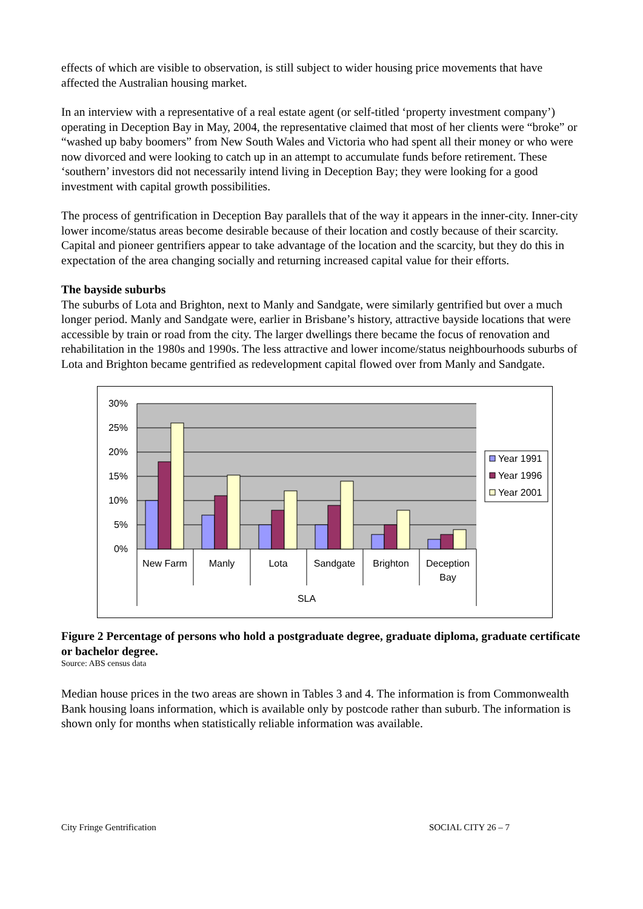effects of which are visible to observation, is still subject to wider housing price movements that have affected the Australian housing market.
In an interview with a representative of a real estate agent (or self-titled ‘property investment company’) operating in Deception Bay in May, 2004, the representative claimed that most of her clients were “broke” or “washed up baby boomers” from New South Wales and Victoria who had spent all their money or who were now divorced and were looking to catch up in an attempt to accumulate funds before retirement. These ‘southern’ investors did not necessarily intend living in Deception Bay; they were looking for a good investment with capital growth possibilities.
The process of gentrification in Deception Bay parallels that of the way it appears in the inner-city. Inner-city lower income/status areas become desirable because of their location and costly because of their scarcity. Capital and pioneer gentrifiers appear to take advantage of the location and the scarcity, but they do this in expectation of the area changing socially and returning increased capital value for their efforts.
The bayside suburbs
The suburbs of Lota and Brighton, next to Manly and Sandgate, were similarly gentrified but over a much longer period. Manly and Sandgate were, earlier in Brisbane’s history, attractive bayside locations that were accessible by train or road from the city. The larger dwellings there became the focus of renovation and rehabilitation in the 1980s and 1990s. The less attractive and lower income/status neighbourhoods suburbs of Lota and Brighton became gentrified as redevelopment capital flowed over from Manly and Sandgate.
30%
25%
20%
15%
10%
5%
0%
Year 1991
Year 1996
Year 2001
New Farm
Manly
Lota
Sandgate
Brighton
Deception
Bay
SLA
Figure 2 Percentage of persons who hold a postgraduate degree, graduate diploma, graduate certificate or bachelor degree.
Source: ABS census data
Median house prices in the two areas are shown in Tables 3 and 4. The information is from Commonwealth Bank housing loans information, which is available only by postcode rather than suburb. The information is shown only for months when statistically reliable information was available.
City Fringe Gentrification SOCIAL CITY 26 – 7